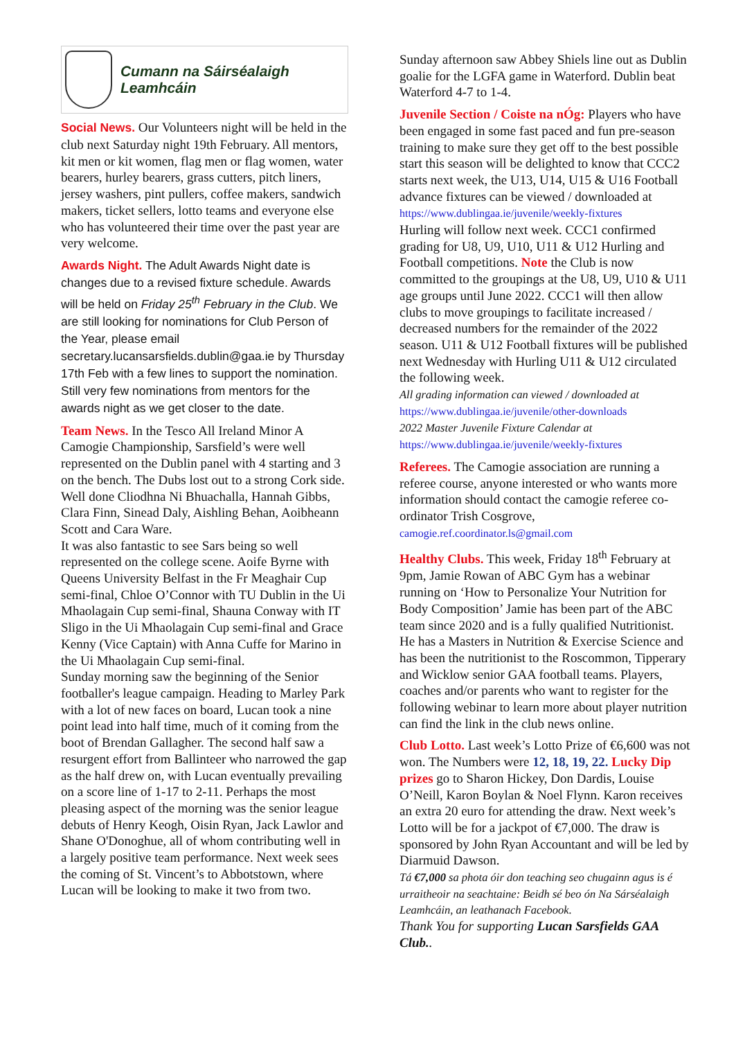Cumann na Sáirséalaigh Leamhcáin
Social News. Our Volunteers night will be held in the club next Saturday night 19th February. All mentors, kit men or kit women, flag men or flag women, water bearers, hurley bearers, grass cutters, pitch liners, jersey washers, pint pullers, coffee makers, sandwich makers, ticket sellers, lotto teams and everyone else who has volunteered their time over the past year are very welcome.
Awards Night. The Adult Awards Night date is changes due to a revised fixture schedule. Awards will be held on Friday 25<sup>th</sup> February in the Club. We are still looking for nominations for Club Person of the Year, please email secretary.lucansarsfields.dublin@gaa.ie by Thursday 17th Feb with a few lines to support the nomination. Still very few nominations from mentors for the awards night as we get closer to the date.
Team News. In the Tesco All Ireland Minor A Camogie Championship, Sarsfield’s were well represented on the Dublin panel with 4 starting and 3 on the bench. The Dubs lost out to a strong Cork side. Well done Cliodhna Ni Bhuachalla, Hannah Gibbs, Clara Finn, Sinead Daly, Aishling Behan, Aoibheann Scott and Cara Ware.
It was also fantastic to see Sars being so well represented on the college scene. Aoife Byrne with Queens University Belfast in the Fr Meaghair Cup semi-final, Chloe O’Connor with TU Dublin in the Ui Mhaolagain Cup semi-final, Shauna Conway with IT Sligo in the Ui Mhaolagain Cup semi-final and Grace Kenny (Vice Captain) with Anna Cuffe for Marino in the Ui Mhaolagain Cup semi-final.
Sunday morning saw the beginning of the Senior footballer's league campaign. Heading to Marley Park with a lot of new faces on board, Lucan took a nine point lead into half time, much of it coming from the boot of Brendan Gallagher. The second half saw a resurgent effort from Ballinteer who narrowed the gap as the half drew on, with Lucan eventually prevailing on a score line of 1-17 to 2-11. Perhaps the most pleasing aspect of the morning was the senior league debuts of Henry Keogh, Oisin Ryan, Jack Lawlor and Shane O'Donoghue, all of whom contributing well in a largely positive team performance. Next week sees the coming of St. Vincent’s to Abbotstown, where Lucan will be looking to make it two from two.
Sunday afternoon saw Abbey Shiels line out as Dublin goalie for the LGFA game in Waterford. Dublin beat Waterford 4-7 to 1-4.
Juvenile Section / Coiste na nÓg: Players who have been engaged in some fast paced and fun pre-season training to make sure they get off to the best possible start this season will be delighted to know that CCC2 starts next week, the U13, U14, U15 & U16 Football advance fixtures can be viewed / downloaded at
https://www.dublingaa.ie/juvenile/weekly-fixtures
Hurling will follow next week. CCC1 confirmed grading for U8, U9, U10, U11 & U12 Hurling and Football competitions. Note the Club is now committed to the groupings at the U8, U9, U10 & U11 age groups until June 2022. CCC1 will then allow clubs to move groupings to facilitate increased / decreased numbers for the remainder of the 2022 season. U11 & U12 Football fixtures will be published next Wednesday with Hurling U11 & U12 circulated the following week.
All grading information can viewed / downloaded at
https://www.dublingaa.ie/juvenile/other-downloads
2022 Master Juvenile Fixture Calendar at
https://www.dublingaa.ie/juvenile/weekly-fixtures
Referees. The Camogie association are running a referee course, anyone interested or who wants more information should contact the camogie referee co-ordinator Trish Cosgrove, camogie.ref.coordinator.ls@gmail.com
Healthy Clubs. This week, Friday 18<sup>th</sup> February at 9pm, Jamie Rowan of ABC Gym has a webinar running on ‘How to Personalize Your Nutrition for Body Composition’ Jamie has been part of the ABC team since 2020 and is a fully qualified Nutritionist. He has a Masters in Nutrition & Exercise Science and has been the nutritionist to the Roscommon, Tipperary and Wicklow senior GAA football teams. Players, coaches and/or parents who want to register for the following webinar to learn more about player nutrition can find the link in the club news online.
Club Lotto. Last week’s Lotto Prize of €6,600 was not won. The Numbers were 12, 18, 19, 22. Lucky Dip prizes go to Sharon Hickey, Don Dardis, Louise O’Neill, Karon Boylan & Noel Flynn. Karon receives an extra 20 euro for attending the draw. Next week’s Lotto will be for a jackpot of €7,000. The draw is sponsored by John Ryan Accountant and will be led by Diarmuid Dawson.
Tá €7,000 sa phota óir don teaching seo chugainn agus is é urraitheoir na seachtaine: Beidh sé beo ón Na Sárséalaigh Leamhcáin, an leathanach Facebook.
Thank You for supporting Lucan Sarsfields GAA Club..